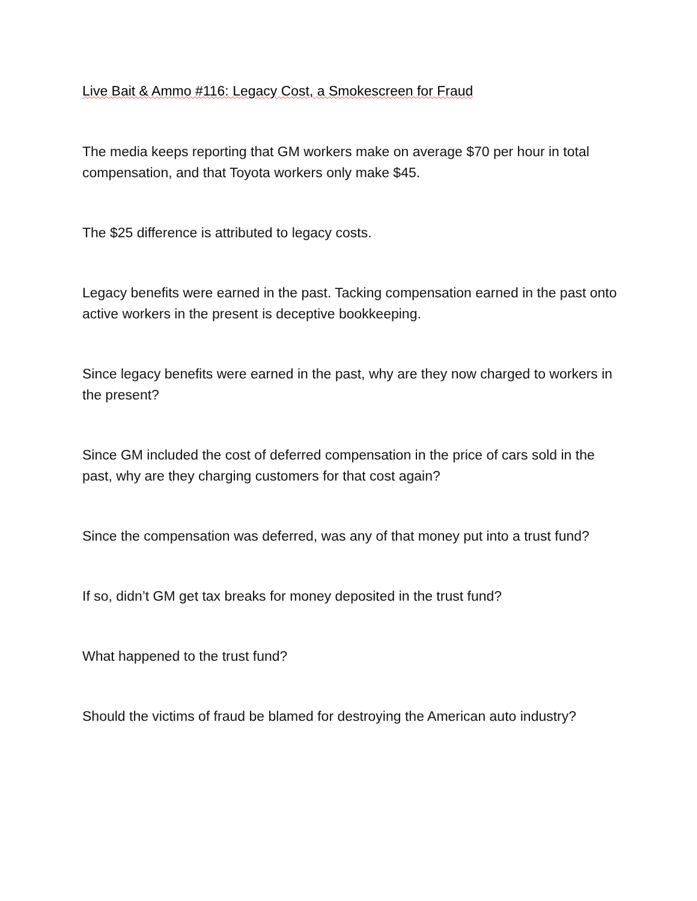Live Bait & Ammo #116: Legacy Cost, a Smokescreen for Fraud
The media keeps reporting that GM workers make on average $70 per hour in total compensation, and that Toyota workers only make $45.
The $25 difference is attributed to legacy costs.
Legacy benefits were earned in the past. Tacking compensation earned in the past onto active workers in the present is deceptive bookkeeping.
Since legacy benefits were earned in the past, why are they now charged to workers in the present?
Since GM included the cost of deferred compensation in the price of cars sold in the past, why are they charging customers for that cost again?
Since the compensation was deferred, was any of that money put into a trust fund?
If so, didn’t GM get tax breaks for money deposited in the trust fund?
What happened to the trust fund?
Should the victims of fraud be blamed for destroying the American auto industry?